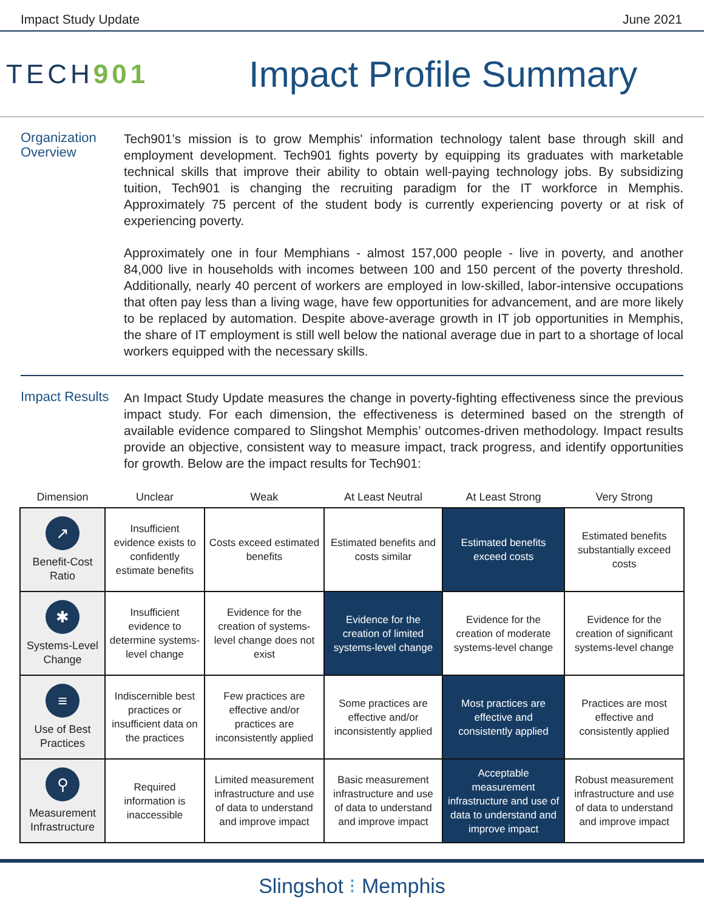Impact Study Update June 2021
TECH901
Impact Profile Summary
Organization Overview
Tech901’s mission is to grow Memphis' information technology talent base through skill and employment development. Tech901 fights poverty by equipping its graduates with marketable technical skills that improve their ability to obtain well-paying technology jobs. By subsidizing tuition, Tech901 is changing the recruiting paradigm for the IT workforce in Memphis. Approximately 75 percent of the student body is currently experiencing poverty or at risk of experiencing poverty.
Approximately one in four Memphians - almost 157,000 people - live in poverty, and another 84,000 live in households with incomes between 100 and 150 percent of the poverty threshold. Additionally, nearly 40 percent of workers are employed in low-skilled, labor-intensive occupations that often pay less than a living wage, have few opportunities for advancement, and are more likely to be replaced by automation. Despite above-average growth in IT job opportunities in Memphis, the share of IT employment is still well below the national average due in part to a shortage of local workers equipped with the necessary skills.
Impact Results
An Impact Study Update measures the change in poverty-fighting effectiveness since the previous impact study. For each dimension, the effectiveness is determined based on the strength of available evidence compared to Slingshot Memphis’ outcomes-driven methodology. Impact results provide an objective, consistent way to measure impact, track progress, and identify opportunities for growth. Below are the impact results for Tech901:
| Dimension | Unclear | Weak | At Least Neutral | At Least Strong | Very Strong |
| --- | --- | --- | --- | --- | --- |
| ↗ Benefit-Cost Ratio | Insufficient evidence exists to confidently estimate benefits | Costs exceed estimated benefits | Estimated benefits and costs similar | Estimated benefits exceed costs | Estimated benefits substantially exceed costs |
| ✱ Systems-Level Change | Insufficient evidence to determine systems-level change | Evidence for the creation of systems-level change does not exist | Evidence for the creation of limited systems-level change | Evidence for the creation of moderate systems-level change | Evidence for the creation of significant systems-level change |
| ≡ Use of Best Practices | Indiscernible best practices or insufficient data on the practices | Few practices are effective and/or practices are inconsistently applied | Some practices are effective and/or inconsistently applied | Most practices are effective and consistently applied | Practices are most effective and consistently applied |
| ⚲ Measurement Infrastructure | Required information is inaccessible | Limited measurement infrastructure and use of data to understand and improve impact | Basic measurement infrastructure and use of data to understand and improve impact | Acceptable measurement infrastructure and use of data to understand and improve impact | Robust measurement infrastructure and use of data to understand and improve impact |
Slingshot ⁝ Memphis